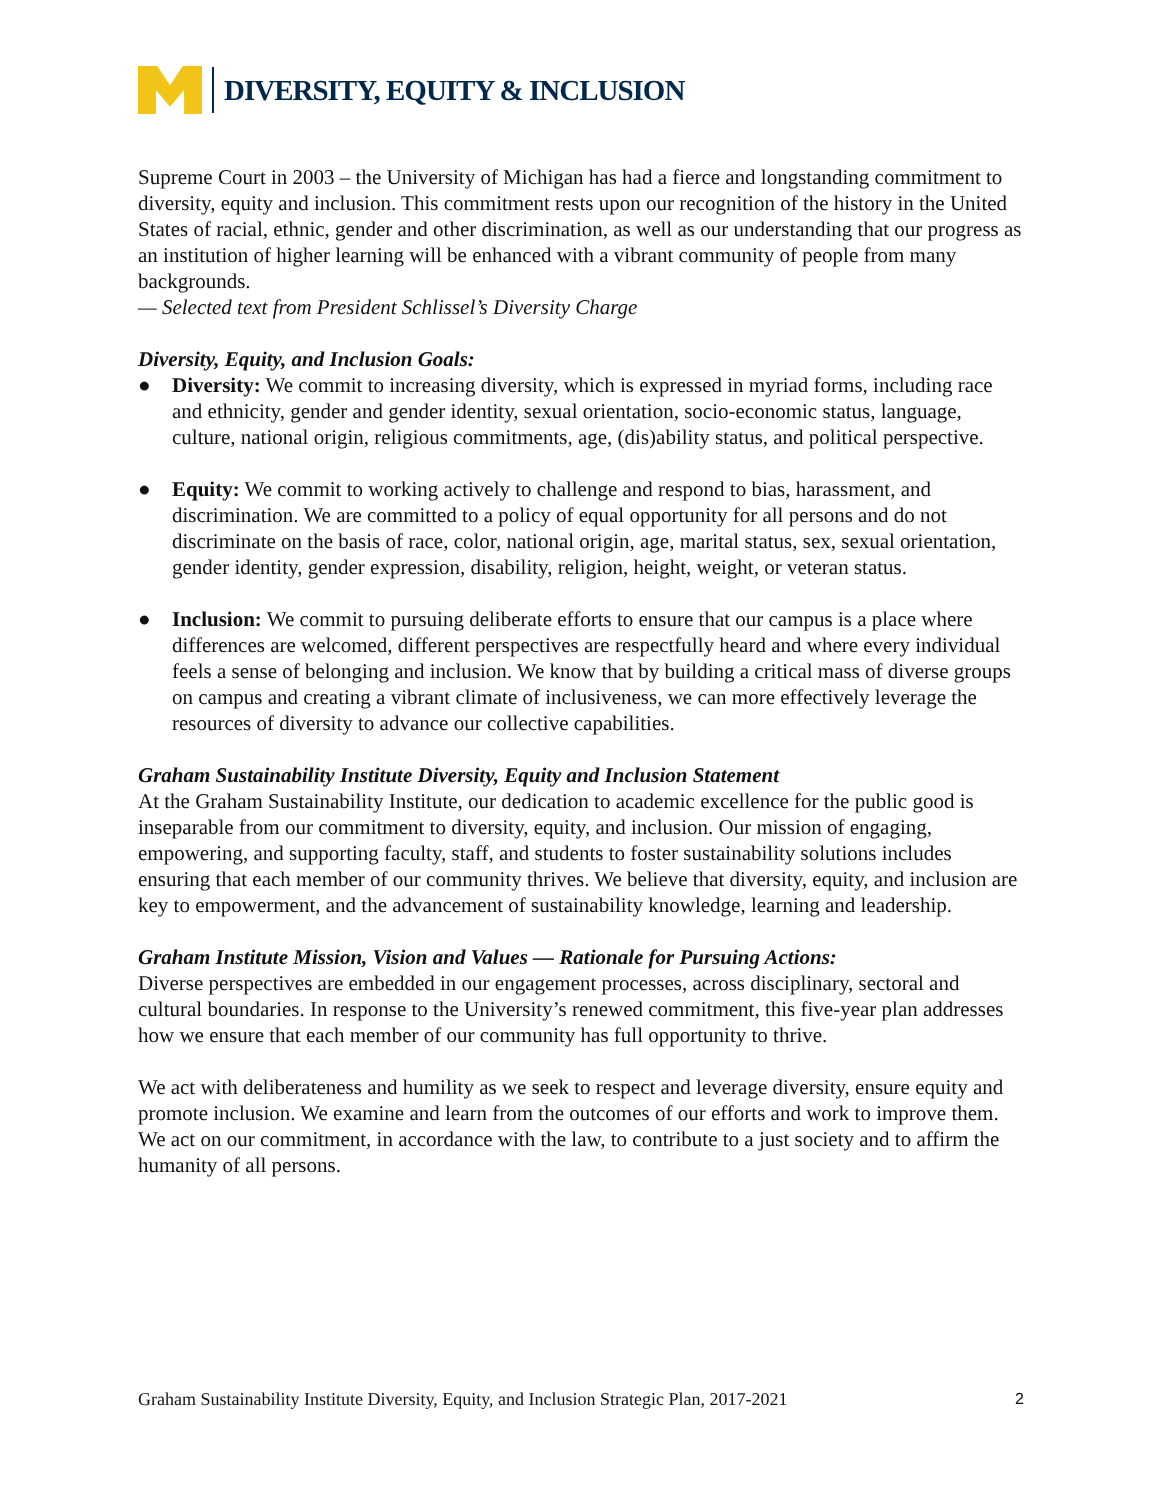DIVERSITY, EQUITY & INCLUSION
Supreme Court in 2003 – the University of Michigan has had a fierce and longstanding commitment to diversity, equity and inclusion. This commitment rests upon our recognition of the history in the United States of racial, ethnic, gender and other discrimination, as well as our understanding that our progress as an institution of higher learning will be enhanced with a vibrant community of people from many backgrounds.
— Selected text from President Schlissel’s Diversity Charge
Diversity, Equity, and Inclusion Goals:
● Diversity: We commit to increasing diversity, which is expressed in myriad forms, including race and ethnicity, gender and gender identity, sexual orientation, socio-economic status, language, culture, national origin, religious commitments, age, (dis)ability status, and political perspective.
● Equity: We commit to working actively to challenge and respond to bias, harassment, and discrimination. We are committed to a policy of equal opportunity for all persons and do not discriminate on the basis of race, color, national origin, age, marital status, sex, sexual orientation, gender identity, gender expression, disability, religion, height, weight, or veteran status.
● Inclusion: We commit to pursuing deliberate efforts to ensure that our campus is a place where differences are welcomed, different perspectives are respectfully heard and where every individual feels a sense of belonging and inclusion. We know that by building a critical mass of diverse groups on campus and creating a vibrant climate of inclusiveness, we can more effectively leverage the resources of diversity to advance our collective capabilities.
Graham Sustainability Institute Diversity, Equity and Inclusion Statement
At the Graham Sustainability Institute, our dedication to academic excellence for the public good is inseparable from our commitment to diversity, equity, and inclusion. Our mission of engaging, empowering, and supporting faculty, staff, and students to foster sustainability solutions includes ensuring that each member of our community thrives. We believe that diversity, equity, and inclusion are key to empowerment, and the advancement of sustainability knowledge, learning and leadership.
Graham Institute Mission, Vision and Values — Rationale for Pursuing Actions:
Diverse perspectives are embedded in our engagement processes, across disciplinary, sectoral and cultural boundaries. In response to the University’s renewed commitment, this five-year plan addresses how we ensure that each member of our community has full opportunity to thrive.
We act with deliberateness and humility as we seek to respect and leverage diversity, ensure equity and promote inclusion. We examine and learn from the outcomes of our efforts and work to improve them. We act on our commitment, in accordance with the law, to contribute to a just society and to affirm the humanity of all persons.
Graham Sustainability Institute Diversity, Equity, and Inclusion Strategic Plan, 2017-2021 2